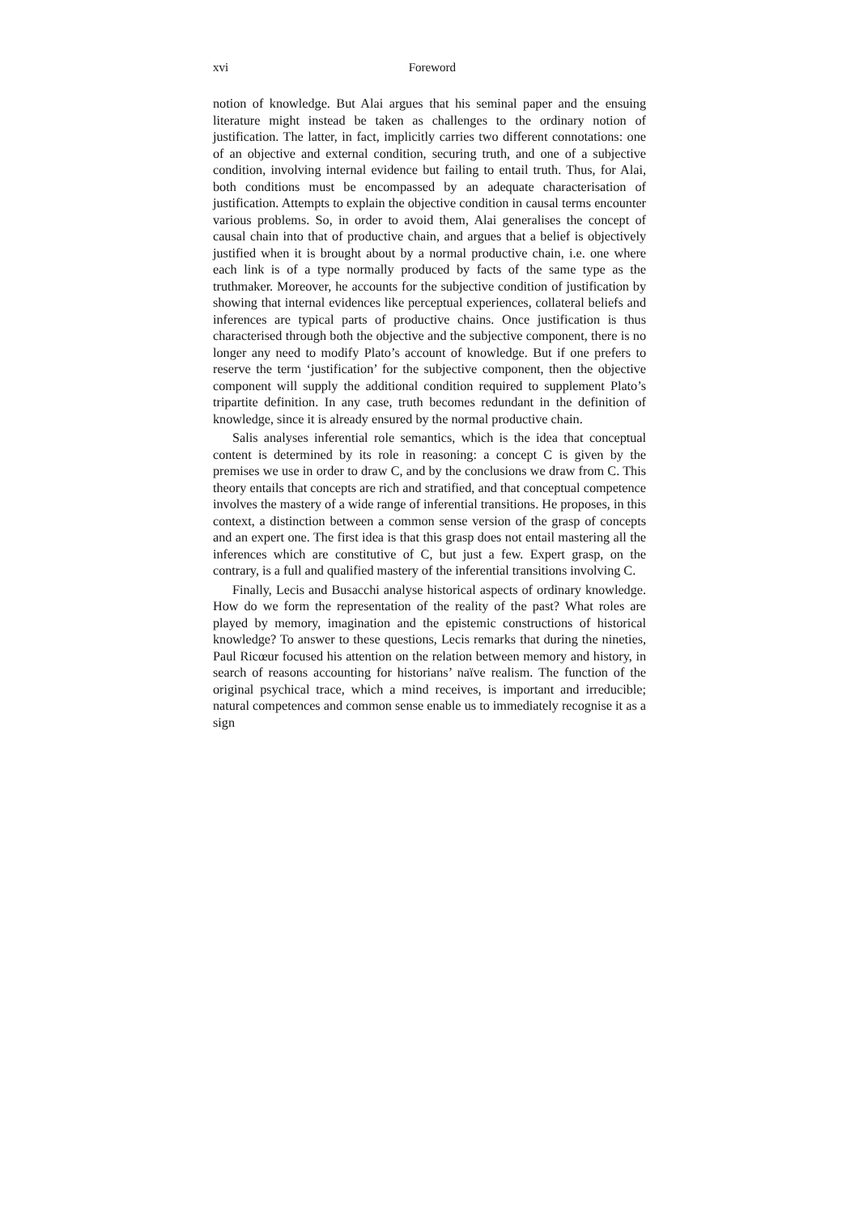xvi Foreword
notion of knowledge. But Alai argues that his seminal paper and the ensuing literature might instead be taken as challenges to the ordinary notion of justification. The latter, in fact, implicitly carries two different connotations: one of an objective and external condition, securing truth, and one of a subjective condition, involving internal evidence but failing to entail truth. Thus, for Alai, both conditions must be encompassed by an adequate characterisation of justification. Attempts to explain the objective condition in causal terms encounter various problems. So, in order to avoid them, Alai generalises the concept of causal chain into that of productive chain, and argues that a belief is objectively justified when it is brought about by a normal productive chain, i.e. one where each link is of a type normally produced by facts of the same type as the truthmaker. Moreover, he accounts for the subjective condition of justification by showing that internal evidences like perceptual experiences, collateral beliefs and inferences are typical parts of productive chains. Once justification is thus characterised through both the objective and the subjective component, there is no longer any need to modify Plato’s account of knowledge. But if one prefers to reserve the term ‘justification’ for the subjective component, then the objective component will supply the additional condition required to supplement Plato’s tripartite definition. In any case, truth becomes redundant in the definition of knowledge, since it is already ensured by the normal productive chain.
Salis analyses inferential role semantics, which is the idea that conceptual content is determined by its role in reasoning: a concept C is given by the premises we use in order to draw C, and by the conclusions we draw from C. This theory entails that concepts are rich and stratified, and that conceptual competence involves the mastery of a wide range of inferential transitions. He proposes, in this context, a distinction between a common sense version of the grasp of concepts and an expert one. The first idea is that this grasp does not entail mastering all the inferences which are constitutive of C, but just a few. Expert grasp, on the contrary, is a full and qualified mastery of the inferential transitions involving C.
Finally, Lecis and Busacchi analyse historical aspects of ordinary knowledge. How do we form the representation of the reality of the past? What roles are played by memory, imagination and the epistemic constructions of historical knowledge? To answer to these questions, Lecis remarks that during the nineties, Paul Ricœur focused his attention on the relation between memory and history, in search of reasons accounting for historians’ naïve realism. The function of the original psychical trace, which a mind receives, is important and irreducible; natural competences and common sense enable us to immediately recognise it as a sign